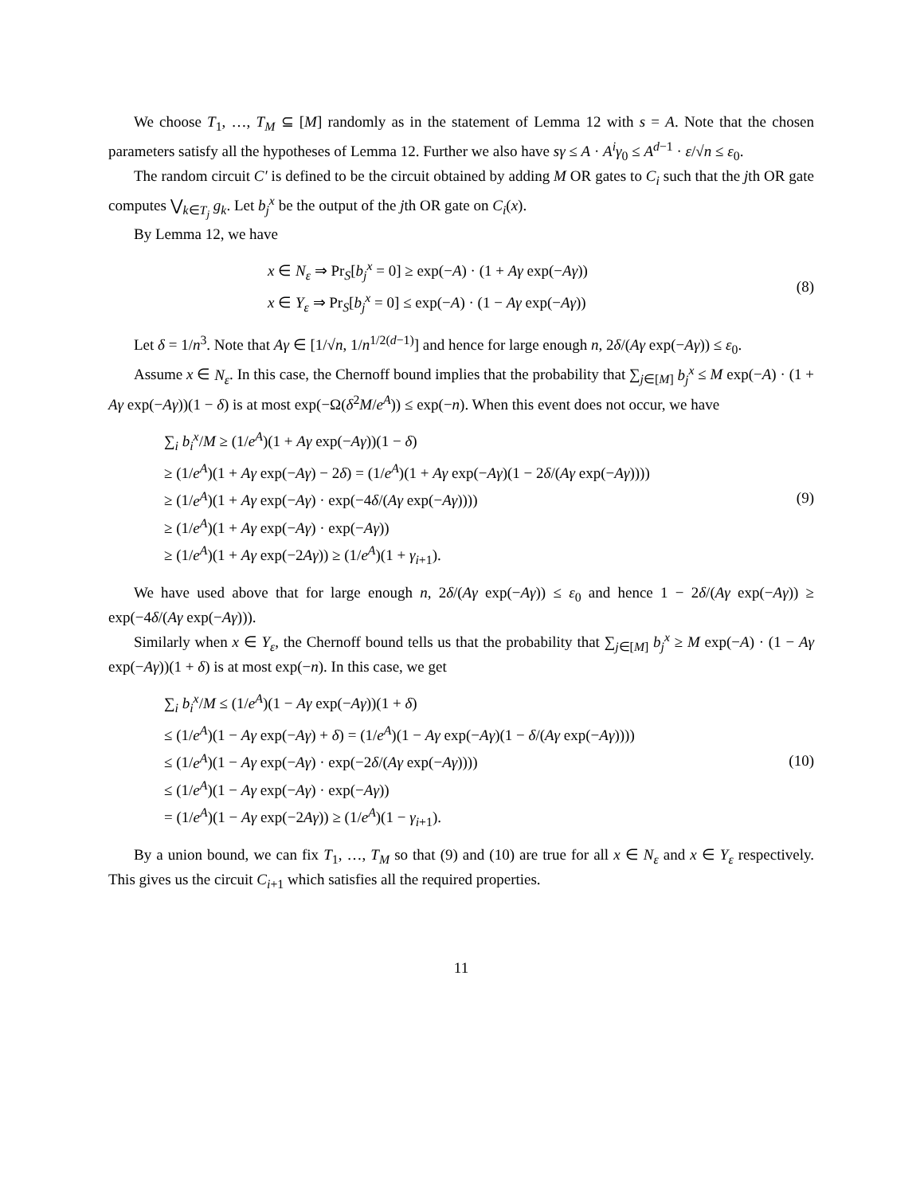We choose T<sub>1</sub>, …, T<sub>M</sub> ⊆ [M] randomly as in the statement of Lemma 12 with s = A. Note that the chosen parameters satisfy all the hypotheses of Lemma 12. Further we also have sγ ≤ A · A<sup>i</sup>γ<sub>0</sub> ≤ A<sup>d−1</sup> · ε/√n ≤ ε<sub>0</sub>.
The random circuit C′ is defined to be the circuit obtained by adding M OR gates to C<sub>i</sub> such that the jth OR gate computes ⋁<sub>k∈T<sub>j</sub></sub> g<sub>k</sub>. Let b<sub>j</sub><sup>x</sup> be the output of the jth OR gate on C<sub>i</sub>(x).
By Lemma 12, we have
x ∈ N<sub>ε</sub> ⇒ Pr<sub>S</sub>[b<sub>j</sub><sup>x</sup> = 0] ≥ exp(−A) · (1 + Aγ exp(−Aγ))
x ∈ Y<sub>ε</sub> ⇒ Pr<sub>S</sub>[b<sub>j</sub><sup>x</sup> = 0] ≤ exp(−A) · (1 − Aγ exp(−Aγ))
(8)
Let δ = 1/n<sup>3</sup>. Note that Aγ ∈ [1/√n, 1/n<sup>1/2(d−1)</sup>] and hence for large enough n, 2δ/(Aγ exp(−Aγ)) ≤ ε<sub>0</sub>.
Assume x ∈ N<sub>ε</sub>. In this case, the Chernoff bound implies that the probability that ∑<sub>j∈[M]</sub> b<sub>j</sub><sup>x</sup> ≤ M exp(−A) · (1 + Aγ exp(−Aγ))(1 − δ) is at most exp(−Ω(δ<sup>2</sup>M/e<sup>A</sup>)) ≤ exp(−n). When this event does not occur, we have
∑<sub>i</sub> b<sub>i</sub><sup>x</sup>/M ≥ (1/e<sup>A</sup>)(1 + Aγ exp(−Aγ))(1 − δ)
≥ (1/e<sup>A</sup>)(1 + Aγ exp(−Aγ) − 2δ) = (1/e<sup>A</sup>)(1 + Aγ exp(−Aγ)(1 − 2δ/(Aγ exp(−Aγ))))
≥ (1/e<sup>A</sup>)(1 + Aγ exp(−Aγ) · exp(−4δ/(Aγ exp(−Aγ))))
≥ (1/e<sup>A</sup>)(1 + Aγ exp(−Aγ) · exp(−Aγ))
≥ (1/e<sup>A</sup>)(1 + Aγ exp(−2Aγ)) ≥ (1/e<sup>A</sup>)(1 + γ<sub>i+1</sub>).
(9)
We have used above that for large enough n, 2δ/(Aγ exp(−Aγ)) ≤ ε<sub>0</sub> and hence 1 − 2δ/(Aγ exp(−Aγ)) ≥ exp(−4δ/(Aγ exp(−Aγ))).
Similarly when x ∈ Y<sub>ε</sub>, the Chernoff bound tells us that the probability that ∑<sub>j∈[M]</sub> b<sub>j</sub><sup>x</sup> ≥ M exp(−A) · (1 − Aγ exp(−Aγ))(1 + δ) is at most exp(−n). In this case, we get
∑<sub>i</sub> b<sub>i</sub><sup>x</sup>/M ≤ (1/e<sup>A</sup>)(1 − Aγ exp(−Aγ))(1 + δ)
≤ (1/e<sup>A</sup>)(1 − Aγ exp(−Aγ) + δ) = (1/e<sup>A</sup>)(1 − Aγ exp(−Aγ)(1 − δ/(Aγ exp(−Aγ))))
≤ (1/e<sup>A</sup>)(1 − Aγ exp(−Aγ) · exp(−2δ/(Aγ exp(−Aγ))))
≤ (1/e<sup>A</sup>)(1 − Aγ exp(−Aγ) · exp(−Aγ))
= (1/e<sup>A</sup>)(1 − Aγ exp(−2Aγ)) ≥ (1/e<sup>A</sup>)(1 − γ<sub>i+1</sub>).
(10)
By a union bound, we can fix T<sub>1</sub>, …, T<sub>M</sub> so that (9) and (10) are true for all x ∈ N<sub>ε</sub> and x ∈ Y<sub>ε</sub> respectively. This gives us the circuit C<sub>i+1</sub> which satisfies all the required properties.
11